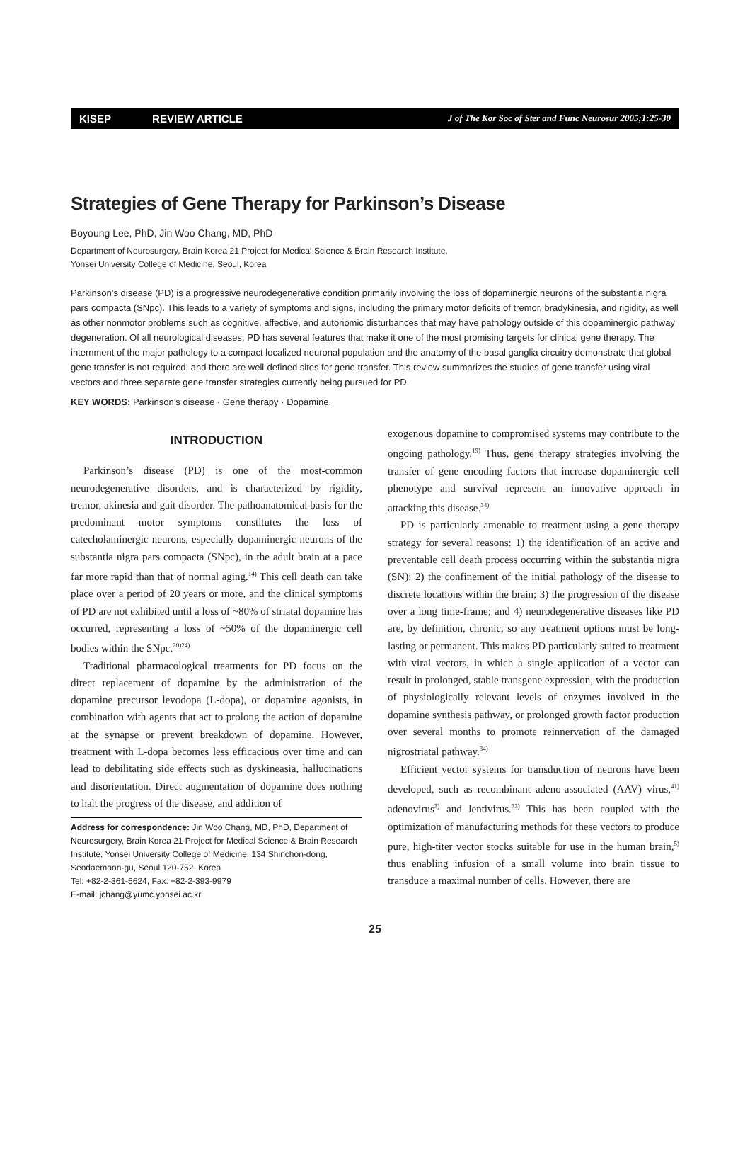KISEP REVIEW ARTICLE J of The Kor Soc of Ster and Func Neurosur 2005;1:25-30
Strategies of Gene Therapy for Parkinson’s Disease
Boyoung Lee, PhD, Jin Woo Chang, MD, PhD
Department of Neurosurgery, Brain Korea 21 Project for Medical Science & Brain Research Institute,
Yonsei University College of Medicine, Seoul, Korea
Parkinson’s disease (PD) is a progressive neurodegenerative condition primarily involving the loss of dopaminergic neurons of the substantia nigra pars compacta (SNpc). This leads to a variety of symptoms and signs, including the primary motor deficits of tremor, bradykinesia, and rigidity, as well as other nonmotor problems such as cognitive, affective, and autonomic disturbances that may have pathology outside of this dopaminergic pathway degeneration. Of all neurological diseases, PD has several features that make it one of the most promising targets for clinical gene therapy. The internment of the major pathology to a compact localized neuronal population and the anatomy of the basal ganglia circuitry demonstrate that global gene transfer is not required, and there are well-defined sites for gene transfer. This review summarizes the studies of gene transfer using viral vectors and three separate gene transfer strategies currently being pursued for PD.
KEY WORDS: Parkinson’s disease · Gene therapy · Dopamine.
INTRODUCTION
Parkinson’s disease (PD) is one of the most-common neurodegenerative disorders, and is characterized by rigidity, tremor, akinesia and gait disorder. The pathoanatomical basis for the predominant motor symptoms constitutes the loss of catecholaminergic neurons, especially dopaminergic neurons of the substantia nigra pars compacta (SNpc), in the adult brain at a pace far more rapid than that of normal aging.<sup>14)</sup> This cell death can take place over a period of 20 years or more, and the clinical symptoms of PD are not exhibited until a loss of ~80% of striatal dopamine has occurred, representing a loss of ~50% of the dopaminergic cell bodies within the SNpc.<sup>20)24)</sup>
Traditional pharmacological treatments for PD focus on the direct replacement of dopamine by the administration of the dopamine precursor levodopa (L-dopa), or dopamine agonists, in combination with agents that act to prolong the action of dopamine at the synapse or prevent breakdown of dopamine. However, treatment with L-dopa becomes less efficacious over time and can lead to debilitating side effects such as dyskineasia, hallucinations and disorientation. Direct augmentation of dopamine does nothing to halt the progress of the disease, and addition of
Address for correspondence: Jin Woo Chang, MD, PhD, Department of Neurosurgery, Brain Korea 21 Project for Medical Science & Brain Research Institute, Yonsei University College of Medicine, 134 Shinchon-dong, Seodaemoon-gu, Seoul 120-752, Korea
Tel: +82-2-361-5624, Fax: +82-2-393-9979
E-mail: jchang@yumc.yonsei.ac.kr
exogenous dopamine to compromised systems may contribute to the ongoing pathology.<sup>19)</sup> Thus, gene therapy strategies involving the transfer of gene encoding factors that increase dopaminergic cell phenotype and survival represent an innovative approach in attacking this disease.<sup>34)</sup>
PD is particularly amenable to treatment using a gene therapy strategy for several reasons: 1) the identification of an active and preventable cell death process occurring within the substantia nigra (SN); 2) the confinement of the initial pathology of the disease to discrete locations within the brain; 3) the progression of the disease over a long time-frame; and 4) neurodegenerative diseases like PD are, by definition, chronic, so any treatment options must be long-lasting or permanent. This makes PD particularly suited to treatment with viral vectors, in which a single application of a vector can result in prolonged, stable transgene expression, with the production of physiologically relevant levels of enzymes involved in the dopamine synthesis pathway, or prolonged growth factor production over several months to promote reinnervation of the damaged nigrostriatal pathway.<sup>34)</sup>
Efficient vector systems for transduction of neurons have been developed, such as recombinant adeno-associated (AAV) virus,<sup>41)</sup> adenovirus<sup>3)</sup> and lentivirus.<sup>33)</sup> This has been coupled with the optimization of manufacturing methods for these vectors to produce pure, high-titer vector stocks suitable for use in the human brain,<sup>5)</sup> thus enabling infusion of a small volume into brain tissue to transduce a maximal number of cells. However, there are
25